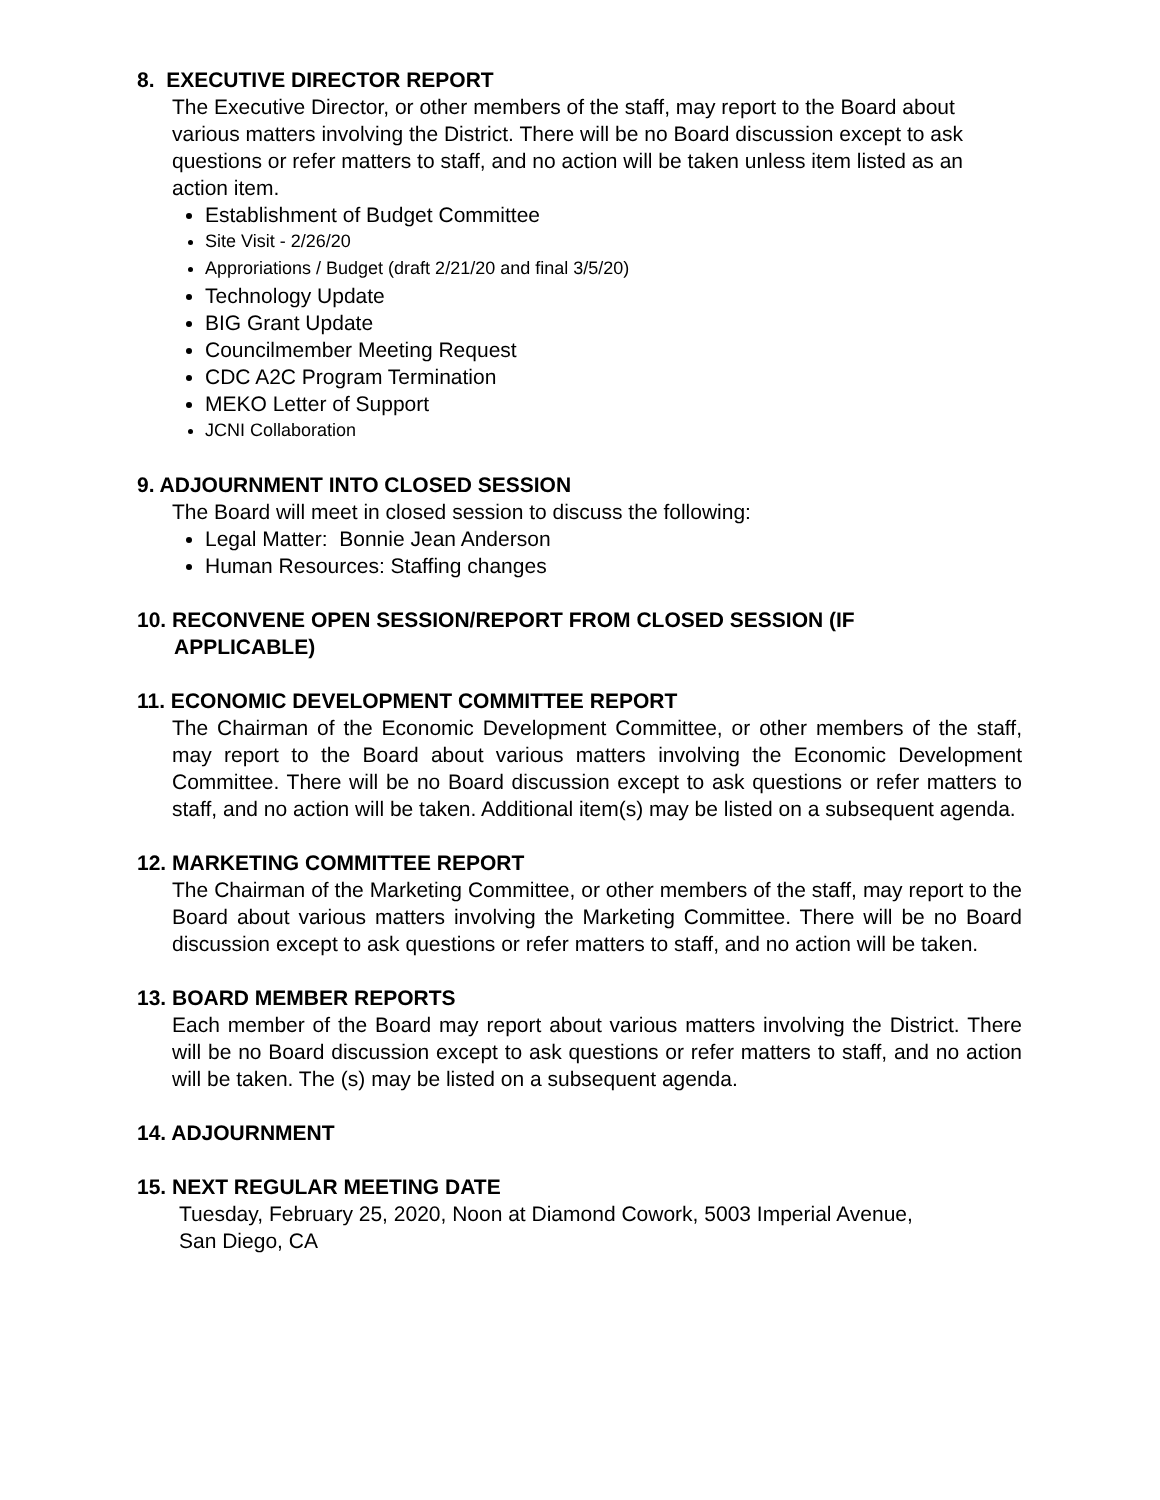8. EXECUTIVE DIRECTOR REPORT
The Executive Director, or other members of the staff, may report to the Board about various matters involving the District. There will be no Board discussion except to ask questions or refer matters to staff, and no action will be taken unless item listed as an action item.
Establishment of Budget Committee
Site Visit - 2/26/20
Approriations / Budget (draft 2/21/20 and final 3/5/20)
Technology Update
BIG Grant Update
Councilmember Meeting Request
CDC A2C Program Termination
MEKO Letter of Support
JCNI Collaboration
9. ADJOURNMENT INTO CLOSED SESSION
The Board will meet in closed session to discuss the following:
Legal Matter: Bonnie Jean Anderson
Human Resources: Staffing changes
10. RECONVENE OPEN SESSION/REPORT FROM CLOSED SESSION (IF
APPLICABLE)
11. ECONOMIC DEVELOPMENT COMMITTEE REPORT
The Chairman of the Economic Development Committee, or other members of the staff, may report to the Board about various matters involving the Economic Development Committee. There will be no Board discussion except to ask questions or refer matters to staff, and no action will be taken. Additional item(s) may be listed on a subsequent agenda.
12. MARKETING COMMITTEE REPORT
The Chairman of the Marketing Committee, or other members of the staff, may report to the Board about various matters involving the Marketing Committee. There will be no Board discussion except to ask questions or refer matters to staff, and no action will be taken.
13. BOARD MEMBER REPORTS
Each member of the Board may report about various matters involving the District. There will be no Board discussion except to ask questions or refer matters to staff, and no action will be taken. The (s) may be listed on a subsequent agenda.
14. ADJOURNMENT
15. NEXT REGULAR MEETING DATE
Tuesday, February 25, 2020, Noon at Diamond Cowork, 5003 Imperial Avenue,
San Diego, CA